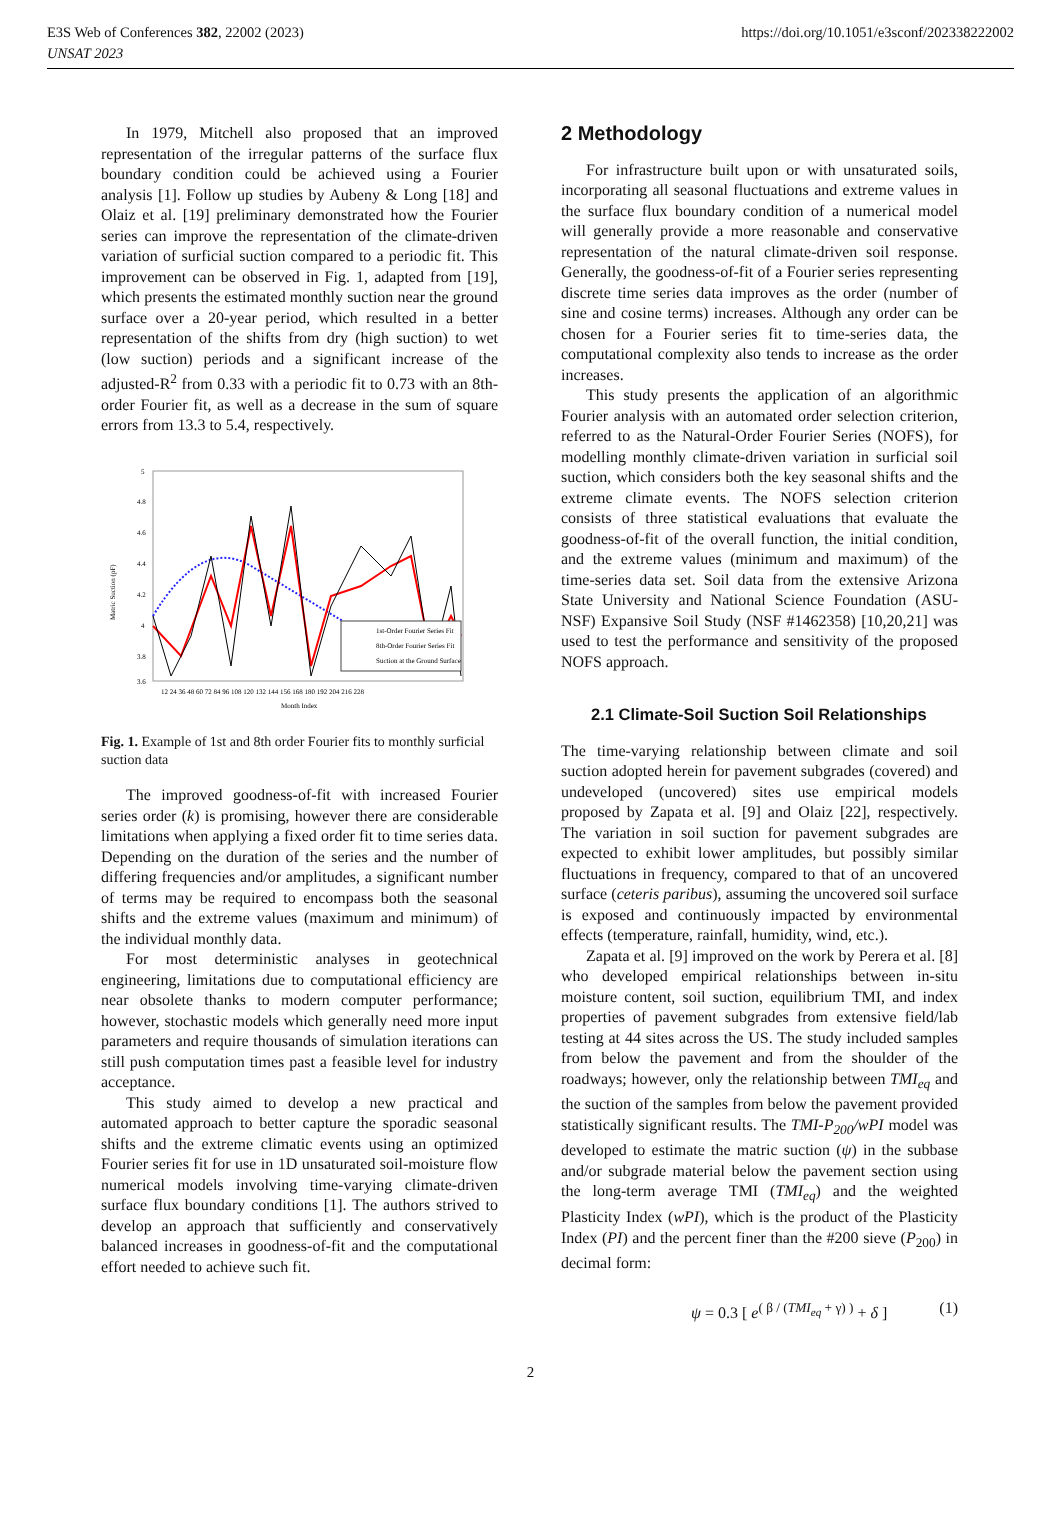E3S Web of Conferences 382, 22002 (2023)
UNSAT 2023
https://doi.org/10.1051/e3sconf/202338222002
In 1979, Mitchell also proposed that an improved representation of the irregular patterns of the surface flux boundary condition could be achieved using a Fourier analysis [1]. Follow up studies by Aubeny & Long [18] and Olaiz et al. [19] preliminary demonstrated how the Fourier series can improve the representation of the climate-driven variation of surficial suction compared to a periodic fit. This improvement can be observed in Fig. 1, adapted from [19], which presents the estimated monthly suction near the ground surface over a 20-year period, which resulted in a better representation of the shifts from dry (high suction) to wet (low suction) periods and a significant increase of the adjusted-R<sup>2</sup> from 0.33 with a periodic fit to 0.73 with an 8th-order Fourier fit, as well as a decrease in the sum of square errors from 13.3 to 5.4, respectively.
5
4.8
4.6
4.4
4.2
4
3.8
3.6
Matric Suction (pF)
1st-Order Fourier Series Fit
8th-Order Fourier Series Fit
Suction at the Ground Surface
12 24 36 48 60 72 84 96 108 120 132 144 156 168 180 192 204 216 228
Month Index
Fig. 1. Example of 1st and 8th order Fourier fits to monthly surficial suction data
The improved goodness-of-fit with increased Fourier series order (k) is promising, however there are considerable limitations when applying a fixed order fit to time series data. Depending on the duration of the series and the number of differing frequencies and/or amplitudes, a significant number of terms may be required to encompass both the seasonal shifts and the extreme values (maximum and minimum) of the individual monthly data.
For most deterministic analyses in geotechnical engineering, limitations due to computational efficiency are near obsolete thanks to modern computer performance; however, stochastic models which generally need more input parameters and require thousands of simulation iterations can still push computation times past a feasible level for industry acceptance.
This study aimed to develop a new practical and automated approach to better capture the sporadic seasonal shifts and the extreme climatic events using an optimized Fourier series fit for use in 1D unsaturated soil-moisture flow numerical models involving time-varying climate-driven surface flux boundary conditions [1]. The authors strived to develop an approach that sufficiently and conservatively balanced increases in goodness-of-fit and the computational effort needed to achieve such fit.
2 Methodology
For infrastructure built upon or with unsaturated soils, incorporating all seasonal fluctuations and extreme values in the surface flux boundary condition of a numerical model will generally provide a more reasonable and conservative representation of the natural climate-driven soil response. Generally, the goodness-of-fit of a Fourier series representing discrete time series data improves as the order (number of sine and cosine terms) increases. Although any order can be chosen for a Fourier series fit to time-series data, the computational complexity also tends to increase as the order increases.
This study presents the application of an algorithmic Fourier analysis with an automated order selection criterion, referred to as the Natural-Order Fourier Series (NOFS), for modelling monthly climate-driven variation in surficial soil suction, which considers both the key seasonal shifts and the extreme climate events. The NOFS selection criterion consists of three statistical evaluations that evaluate the goodness-of-fit of the overall function, the initial condition, and the extreme values (minimum and maximum) of the time-series data set. Soil data from the extensive Arizona State University and National Science Foundation (ASU-NSF) Expansive Soil Study (NSF #1462358) [10,20,21] was used to test the performance and sensitivity of the proposed NOFS approach.
2.1 Climate-Soil Suction Soil Relationships
The time-varying relationship between climate and soil suction adopted herein for pavement subgrades (covered) and undeveloped (uncovered) sites use empirical models proposed by Zapata et al. [9] and Olaiz [22], respectively. The variation in soil suction for pavement subgrades are expected to exhibit lower amplitudes, but possibly similar fluctuations in frequency, compared to that of an uncovered surface (ceteris paribus), assuming the uncovered soil surface is exposed and continuously impacted by environmental effects (temperature, rainfall, humidity, wind, etc.).
Zapata et al. [9] improved on the work by Perera et al. [8] who developed empirical relationships between in-situ moisture content, soil suction, equilibrium TMI, and index properties of pavement subgrades from extensive field/lab testing at 44 sites across the US. The study included samples from below the pavement and from the shoulder of the roadways; however, only the relationship between TMI<sub>eq</sub> and the suction of the samples from below the pavement provided statistically significant results. The TMI-P<sub>200</sub>/wPI model was developed to estimate the matric suction (ψ) in the subbase and/or subgrade material below the pavement section using the long-term average TMI (TMI<sub>eq</sub>) and the weighted Plasticity Index (wPI), which is the product of the Plasticity Index (PI) and the percent finer than the #200 sieve (P<sub>200</sub>) in decimal form:
ψ = 0.3 [ e<sup>( β / (TMI<sub>eq</sub> + γ) )</sup> + δ ] (1)
2